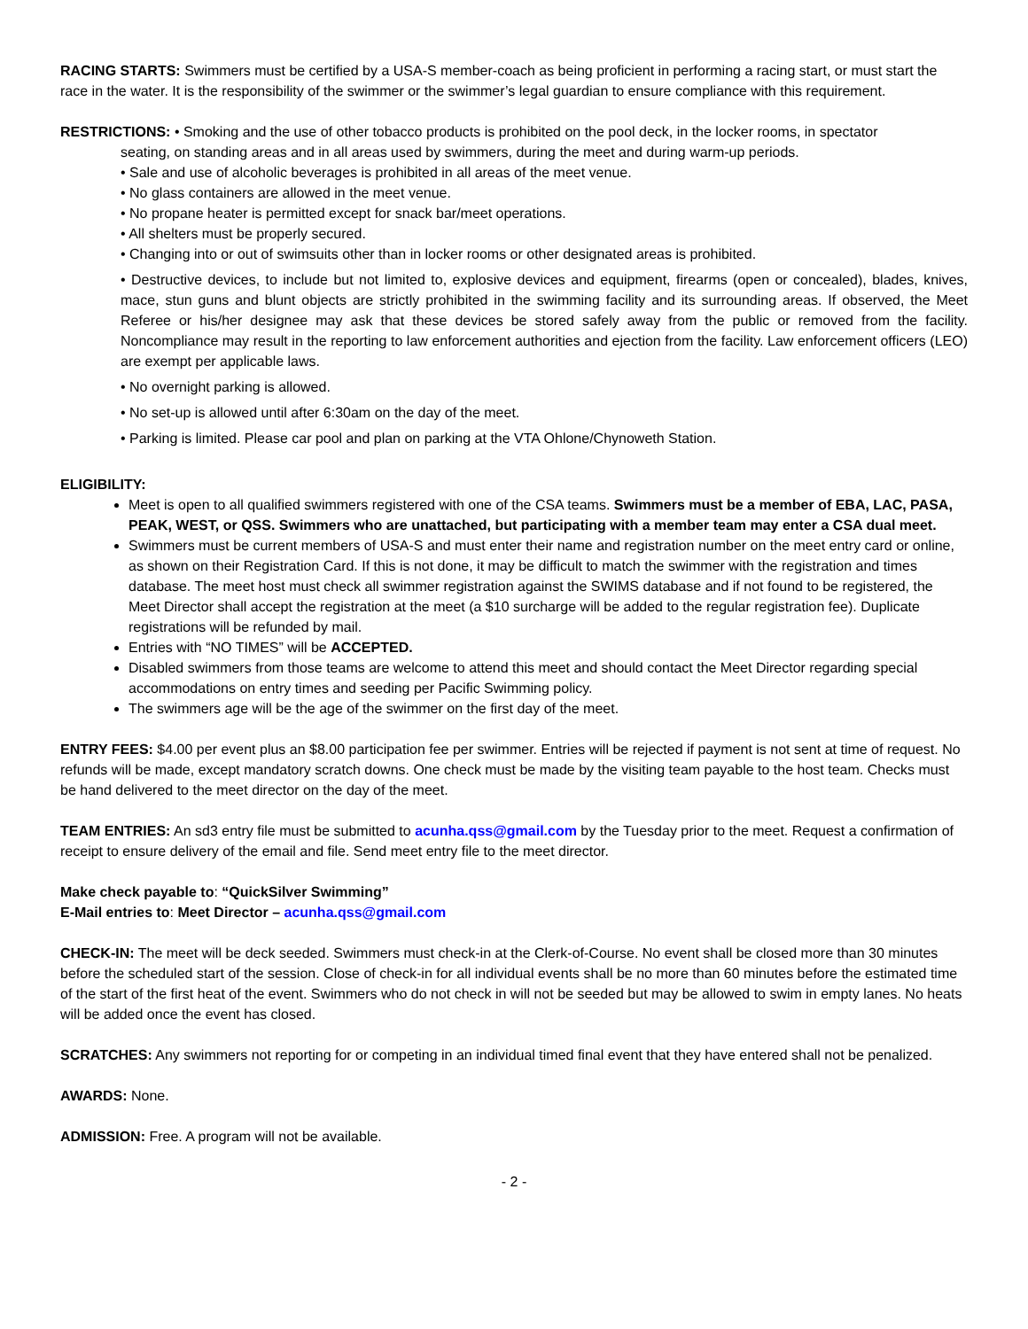RACING STARTS: Swimmers must be certified by a USA-S member-coach as being proficient in performing a racing start, or must start the race in the water. It is the responsibility of the swimmer or the swimmer’s legal guardian to ensure compliance with this requirement.
RESTRICTIONS: • Smoking and the use of other tobacco products is prohibited on the pool deck, in the locker rooms, in spectator
seating, on standing areas and in all areas used by swimmers, during the meet and during warm-up periods.
• Sale and use of alcoholic beverages is prohibited in all areas of the meet venue.
• No glass containers are allowed in the meet venue.
• No propane heater is permitted except for snack bar/meet operations.
• All shelters must be properly secured.
• Changing into or out of swimsuits other than in locker rooms or other designated areas is prohibited.
• Destructive devices, to include but not limited to, explosive devices and equipment, firearms (open or concealed), blades, knives, mace, stun guns and blunt objects are strictly prohibited in the swimming facility and its surrounding areas. If observed, the Meet Referee or his/her designee may ask that these devices be stored safely away from the public or removed from the facility. Noncompliance may result in the reporting to law enforcement authorities and ejection from the facility. Law enforcement officers (LEO) are exempt per applicable laws.
• No overnight parking is allowed.
• No set-up is allowed until after 6:30am on the day of the meet.
• Parking is limited. Please car pool and plan on parking at the VTA Ohlone/Chynoweth Station.
ELIGIBILITY:
Meet is open to all qualified swimmers registered with one of the CSA teams. Swimmers must be a member of EBA, LAC, PASA, PEAK, WEST, or QSS. Swimmers who are unattached, but participating with a member team may enter a CSA dual meet.
Swimmers must be current members of USA-S and must enter their name and registration number on the meet entry card or online, as shown on their Registration Card. If this is not done, it may be difficult to match the swimmer with the registration and times database. The meet host must check all swimmer registration against the SWIMS database and if not found to be registered, the Meet Director shall accept the registration at the meet (a $10 surcharge will be added to the regular registration fee). Duplicate registrations will be refunded by mail.
Entries with “NO TIMES” will be ACCEPTED.
Disabled swimmers from those teams are welcome to attend this meet and should contact the Meet Director regarding special accommodations on entry times and seeding per Pacific Swimming policy.
The swimmers age will be the age of the swimmer on the first day of the meet.
ENTRY FEES: $4.00 per event plus an $8.00 participation fee per swimmer. Entries will be rejected if payment is not sent at time of request. No refunds will be made, except mandatory scratch downs. One check must be made by the visiting team payable to the host team. Checks must be hand delivered to the meet director on the day of the meet.
TEAM ENTRIES: An sd3 entry file must be submitted to acunha.qss@gmail.com by the Tuesday prior to the meet. Request a confirmation of receipt to ensure delivery of the email and file. Send meet entry file to the meet director.
Make check payable to: “QuickSilver Swimming”
E-Mail entries to: Meet Director – acunha.qss@gmail.com
CHECK-IN: The meet will be deck seeded. Swimmers must check-in at the Clerk-of-Course. No event shall be closed more than 30 minutes before the scheduled start of the session. Close of check-in for all individual events shall be no more than 60 minutes before the estimated time of the start of the first heat of the event. Swimmers who do not check in will not be seeded but may be allowed to swim in empty lanes. No heats will be added once the event has closed.
SCRATCHES: Any swimmers not reporting for or competing in an individual timed final event that they have entered shall not be penalized.
AWARDS: None.
ADMISSION: Free. A program will not be available.
- 2 -